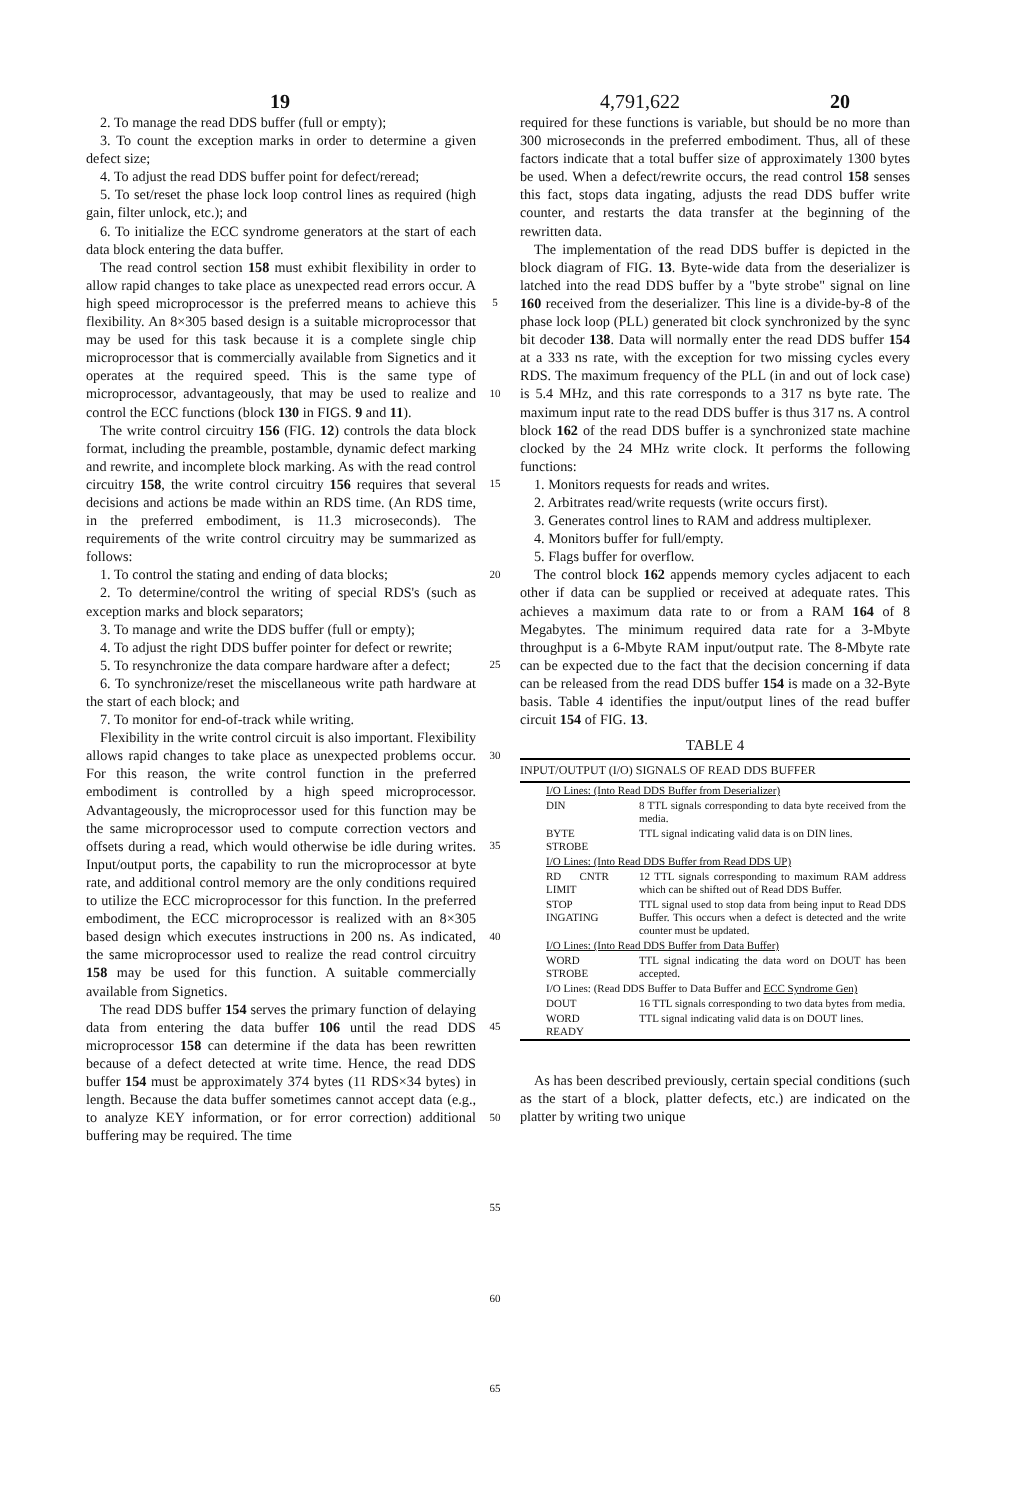19 4,791,622 20
2. To manage the read DDS buffer (full or empty);
3. To count the exception marks in order to determine a given defect size;
4. To adjust the read DDS buffer point for defect/reread;
5. To set/reset the phase lock loop control lines as required (high gain, filter unlock, etc.); and
6. To initialize the ECC syndrome generators at the start of each data block entering the data buffer.
The read control section 158 must exhibit flexibility in order to allow rapid changes to take place as unexpected read errors occur. A high speed microprocessor is the preferred means to achieve this flexibility. An 8×305 based design is a suitable microprocessor that may be used for this task because it is a complete single chip microprocessor that is commercially available from Signetics and it operates at the required speed. This is the same type of microprocessor, advantageously, that may be used to realize and control the ECC functions (block 130 in FIGS. 9 and 11).
The write control circuitry 156 (FIG. 12) controls the data block format, including the preamble, postamble, dynamic defect marking and rewrite, and incomplete block marking. As with the read control circuitry 158, the write control circuitry 156 requires that several decisions and actions be made within an RDS time. (An RDS time, in the preferred embodiment, is 11.3 microseconds). The requirements of the write control circuitry may be summarized as follows:
1. To control the stating and ending of data blocks;
2. To determine/control the writing of special RDS's (such as exception marks and block separators;
3. To manage and write the DDS buffer (full or empty);
4. To adjust the right DDS buffer pointer for defect or rewrite;
5. To resynchronize the data compare hardware after a defect;
6. To synchronize/reset the miscellaneous write path hardware at the start of each block; and
7. To monitor for end-of-track while writing.
Flexibility in the write control circuit is also important. Flexibility allows rapid changes to take place as unexpected problems occur. For this reason, the write control function in the preferred embodiment is controlled by a high speed microprocessor. Advantageously, the microprocessor used for this function may be the same microprocessor used to compute correction vectors and offsets during a read, which would otherwise be idle during writes. Input/output ports, the capability to run the microprocessor at byte rate, and additional control memory are the only conditions required to utilize the ECC microprocessor for this function. In the preferred embodiment, the ECC microprocessor is realized with an 8×305 based design which executes instructions in 200 ns. As indicated, the same microprocessor used to realize the read control circuitry 158 may be used for this function. A suitable commercially available from Signetics.
The read DDS buffer 154 serves the primary function of delaying data from entering the data buffer 106 until the read DDS microprocessor 158 can determine if the data has been rewritten because of a defect detected at write time. Hence, the read DDS buffer 154 must be approximately 374 bytes (11 RDS×34 bytes) in length. Because the data buffer sometimes cannot accept data (e.g., to analyze KEY information, or for error correction) additional buffering may be required. The time
5
10
15
20
25
30
35
40
45
50
55
60
65
required for these functions is variable, but should be no more than 300 microseconds in the preferred embodiment. Thus, all of these factors indicate that a total buffer size of approximately 1300 bytes be used. When a defect/rewrite occurs, the read control 158 senses this fact, stops data ingating, adjusts the read DDS buffer write counter, and restarts the data transfer at the beginning of the rewritten data.
The implementation of the read DDS buffer is depicted in the block diagram of FIG. 13. Byte-wide data from the deserializer is latched into the read DDS buffer by a "byte strobe" signal on line 160 received from the deserializer. This line is a divide-by-8 of the phase lock loop (PLL) generated bit clock synchronized by the sync bit decoder 138. Data will normally enter the read DDS buffer 154 at a 333 ns rate, with the exception for two missing cycles every RDS. The maximum frequency of the PLL (in and out of lock case) is 5.4 MHz, and this rate corresponds to a 317 ns byte rate. The maximum input rate to the read DDS buffer is thus 317 ns. A control block 162 of the read DDS buffer is a synchronized state machine clocked by the 24 MHz write clock. It performs the following functions:
1. Monitors requests for reads and writes.
2. Arbitrates read/write requests (write occurs first).
3. Generates control lines to RAM and address multiplexer.
4. Monitors buffer for full/empty.
5. Flags buffer for overflow.
The control block 162 appends memory cycles adjacent to each other if data can be supplied or received at adequate rates. This achieves a maximum data rate to or from a RAM 164 of 8 Megabytes. The minimum required data rate for a 3-Mbyte throughput is a 6-Mbyte RAM input/output rate. The 8-Mbyte rate can be expected due to the fact that the decision concerning if data can be released from the read DDS buffer 154 is made on a 32-Byte basis. Table 4 identifies the input/output lines of the read buffer circuit 154 of FIG. 13.
TABLE 4
| INPUT/OUTPUT (I/O) SIGNALS OF READ DDS BUFFER | |
| --- | --- |
| I/O Lines: (Into Read DDS Buffer from Deserializer) | |
| DIN | 8 TTL signals corresponding to data byte received from the media. |
| BYTE STROBE | TTL signal indicating valid data is on DIN lines. |
| I/O Lines: (Into Read DDS Buffer from Read DDS UP) | |
| RD CNTR LIMIT | 12 TTL signals corresponding to maximum RAM address which can be shifted out of Read DDS Buffer. |
| STOP INGATING | TTL signal used to stop data from being input to Read DDS Buffer. This occurs when a defect is detected and the write counter must be updated. |
| I/O Lines: (Into Read DDS Buffer from Data Buffer) | |
| WORD STROBE | TTL signal indicating the data word on DOUT has been accepted. |
| I/O Lines: (Read DDS Buffer to Data Buffer and ECC Syndrome Gen) | |
| DOUT | 16 TTL signals corresponding to two data bytes from media. |
| WORD READY | TTL signal indicating valid data is on DOUT lines. |
As has been described previously, certain special conditions (such as the start of a block, platter defects, etc.) are indicated on the platter by writing two unique